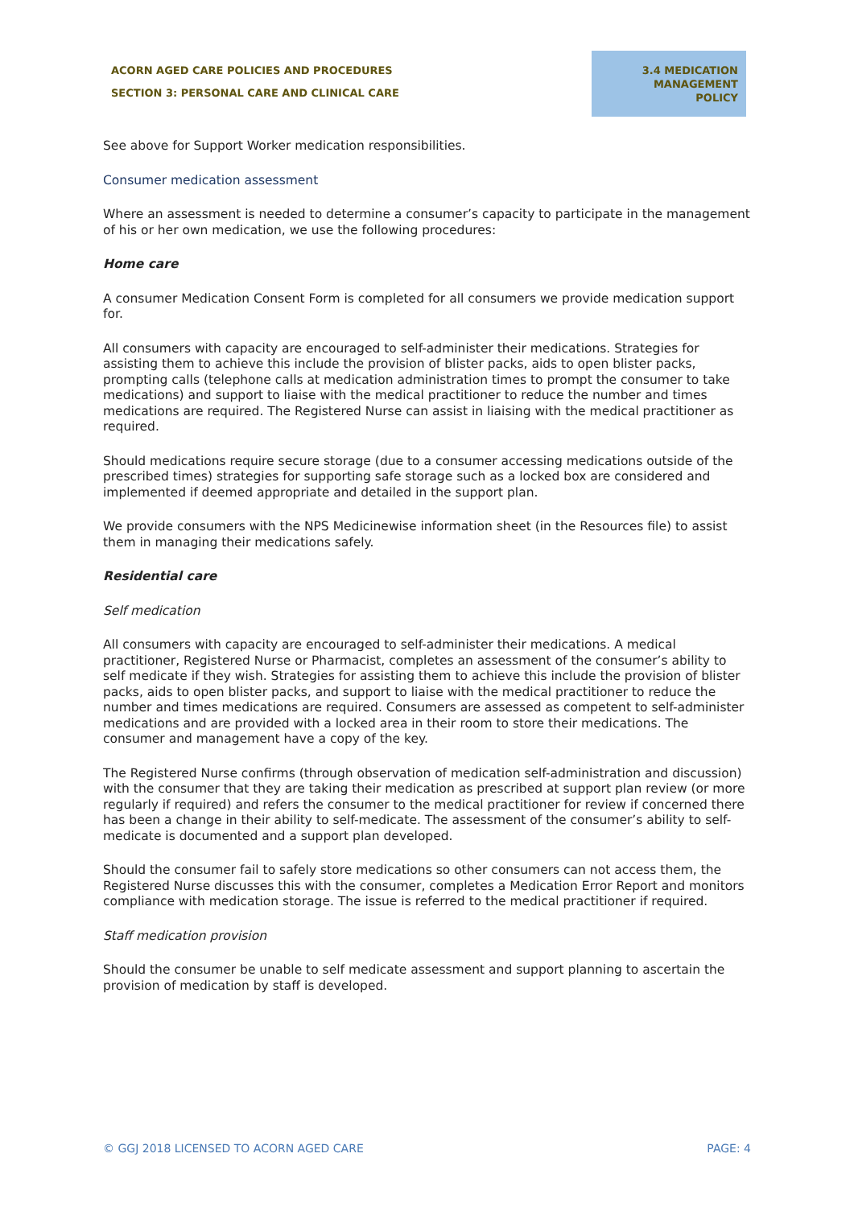ACORN AGED CARE POLICIES AND PROCEDURES
SECTION 3: PERSONAL CARE AND CLINICAL CARE
3.4 MEDICATION MANAGEMENT POLICY
See above for Support Worker medication responsibilities.
Consumer medication assessment
Where an assessment is needed to determine a consumer’s capacity to participate in the management of his or her own medication, we use the following procedures:
Home care
A consumer Medication Consent Form is completed for all consumers we provide medication support for.
All consumers with capacity are encouraged to self-administer their medications. Strategies for assisting them to achieve this include the provision of blister packs, aids to open blister packs, prompting calls (telephone calls at medication administration times to prompt the consumer to take medications) and support to liaise with the medical practitioner to reduce the number and times medications are required. The Registered Nurse can assist in liaising with the medical practitioner as required.
Should medications require secure storage (due to a consumer accessing medications outside of the prescribed times) strategies for supporting safe storage such as a locked box are considered and implemented if deemed appropriate and detailed in the support plan.
We provide consumers with the NPS Medicinewise information sheet (in the Resources file) to assist them in managing their medications safely.
Residential care
Self medication
All consumers with capacity are encouraged to self-administer their medications. A medical practitioner, Registered Nurse or Pharmacist, completes an assessment of the consumer’s ability to self medicate if they wish. Strategies for assisting them to achieve this include the provision of blister packs, aids to open blister packs, and support to liaise with the medical practitioner to reduce the number and times medications are required. Consumers are assessed as competent to self-administer medications and are provided with a locked area in their room to store their medications. The consumer and management have a copy of the key.
The Registered Nurse confirms (through observation of medication self-administration and discussion) with the consumer that they are taking their medication as prescribed at support plan review (or more regularly if required) and refers the consumer to the medical practitioner for review if concerned there has been a change in their ability to self-medicate. The assessment of the consumer’s ability to self-medicate is documented and a support plan developed.
Should the consumer fail to safely store medications so other consumers can not access them, the Registered Nurse discusses this with the consumer, completes a Medication Error Report and monitors compliance with medication storage. The issue is referred to the medical practitioner if required.
Staff medication provision
Should the consumer be unable to self medicate assessment and support planning to ascertain the provision of medication by staff is developed.
© GGJ 2018 LICENSED TO ACORN AGED CARE PAGE: 4